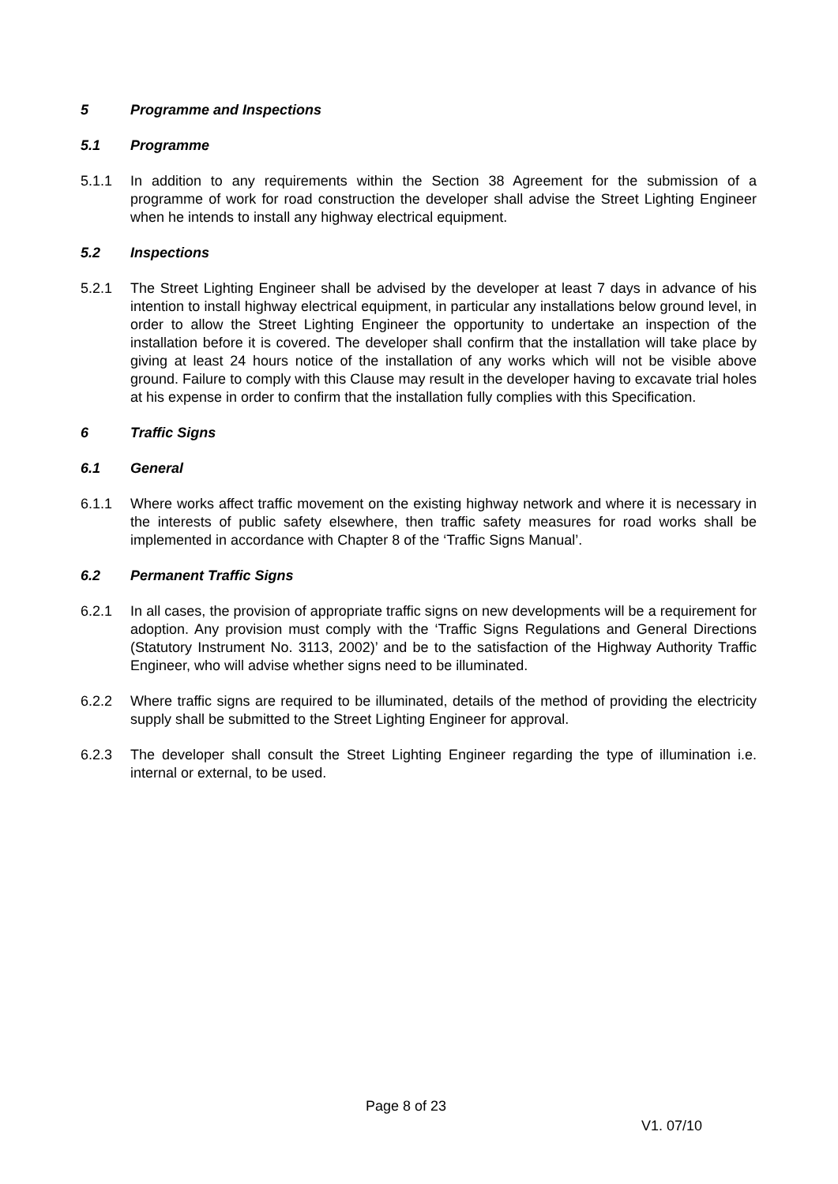5 Programme and Inspections
5.1 Programme
5.1.1 In addition to any requirements within the Section 38 Agreement for the submission of a programme of work for road construction the developer shall advise the Street Lighting Engineer when he intends to install any highway electrical equipment.
5.2 Inspections
5.2.1 The Street Lighting Engineer shall be advised by the developer at least 7 days in advance of his intention to install highway electrical equipment, in particular any installations below ground level, in order to allow the Street Lighting Engineer the opportunity to undertake an inspection of the installation before it is covered. The developer shall confirm that the installation will take place by giving at least 24 hours notice of the installation of any works which will not be visible above ground. Failure to comply with this Clause may result in the developer having to excavate trial holes at his expense in order to confirm that the installation fully complies with this Specification.
6 Traffic Signs
6.1 General
6.1.1 Where works affect traffic movement on the existing highway network and where it is necessary in the interests of public safety elsewhere, then traffic safety measures for road works shall be implemented in accordance with Chapter 8 of the ‘Traffic Signs Manual’.
6.2 Permanent Traffic Signs
6.2.1 In all cases, the provision of appropriate traffic signs on new developments will be a requirement for adoption. Any provision must comply with the ‘Traffic Signs Regulations and General Directions (Statutory Instrument No. 3113, 2002)’ and be to the satisfaction of the Highway Authority Traffic Engineer, who will advise whether signs need to be illuminated.
6.2.2 Where traffic signs are required to be illuminated, details of the method of providing the electricity supply shall be submitted to the Street Lighting Engineer for approval.
6.2.3 The developer shall consult the Street Lighting Engineer regarding the type of illumination i.e. internal or external, to be used.
Page 8 of 23
V1. 07/10